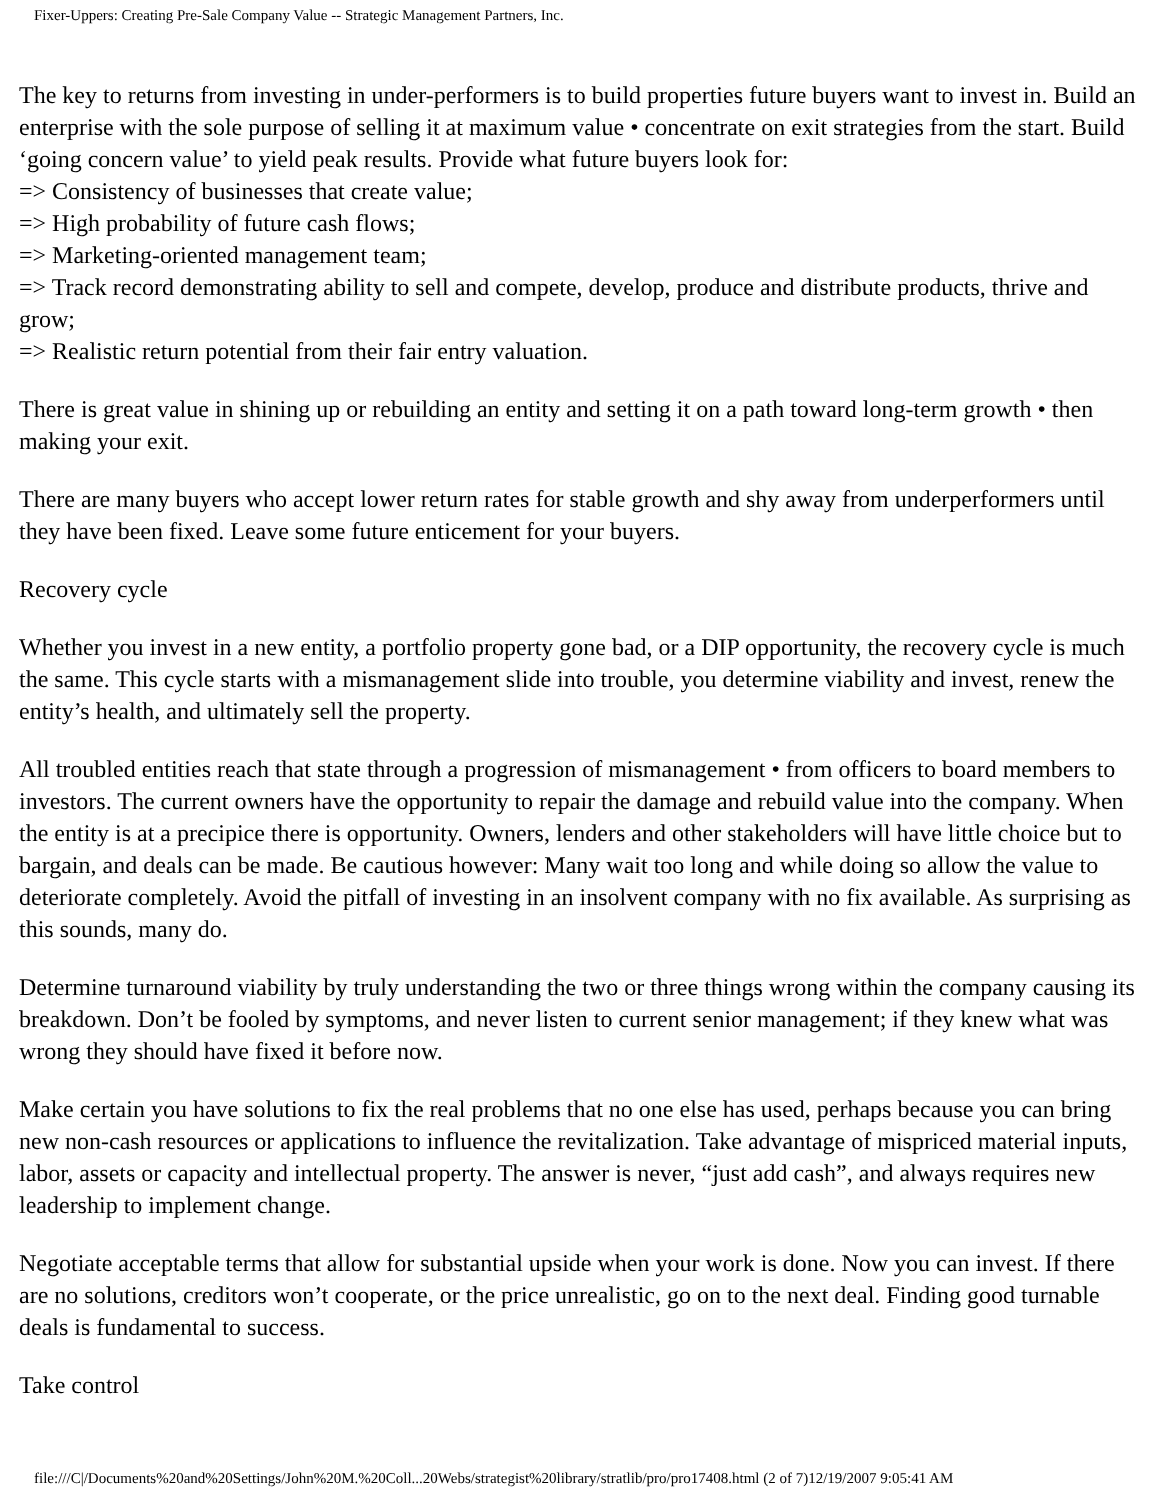Fixer-Uppers: Creating Pre-Sale Company Value -- Strategic Management Partners, Inc.
The key to returns from investing in under-performers is to build properties future buyers want to invest in. Build an enterprise with the sole purpose of selling it at maximum value • concentrate on exit strategies from the start. Build ‘going concern value’ to yield peak results. Provide what future buyers look for:
=> Consistency of businesses that create value;
=> High probability of future cash flows;
=> Marketing-oriented management team;
=> Track record demonstrating ability to sell and compete, develop, produce and distribute products, thrive and grow;
=> Realistic return potential from their fair entry valuation.
There is great value in shining up or rebuilding an entity and setting it on a path toward long-term growth • then making your exit.
There are many buyers who accept lower return rates for stable growth and shy away from underperformers until they have been fixed. Leave some future enticement for your buyers.
Recovery cycle
Whether you invest in a new entity, a portfolio property gone bad, or a DIP opportunity, the recovery cycle is much the same. This cycle starts with a mismanagement slide into trouble, you determine viability and invest, renew the entity’s health, and ultimately sell the property.
All troubled entities reach that state through a progression of mismanagement • from officers to board members to investors. The current owners have the opportunity to repair the damage and rebuild value into the company. When the entity is at a precipice there is opportunity. Owners, lenders and other stakeholders will have little choice but to bargain, and deals can be made. Be cautious however: Many wait too long and while doing so allow the value to deteriorate completely. Avoid the pitfall of investing in an insolvent company with no fix available. As surprising as this sounds, many do.
Determine turnaround viability by truly understanding the two or three things wrong within the company causing its breakdown. Don’t be fooled by symptoms, and never listen to current senior management; if they knew what was wrong they should have fixed it before now.
Make certain you have solutions to fix the real problems that no one else has used, perhaps because you can bring new non-cash resources or applications to influence the revitalization. Take advantage of mispriced material inputs, labor, assets or capacity and intellectual property. The answer is never, “just add cash”, and always requires new leadership to implement change.
Negotiate acceptable terms that allow for substantial upside when your work is done. Now you can invest. If there are no solutions, creditors won’t cooperate, or the price unrealistic, go on to the next deal. Finding good turnable deals is fundamental to success.
Take control
file:///C|/Documents%20and%20Settings/John%20M.%20Coll...20Webs/strategist%20library/stratlib/pro/pro17408.html (2 of 7)12/19/2007 9:05:41 AM